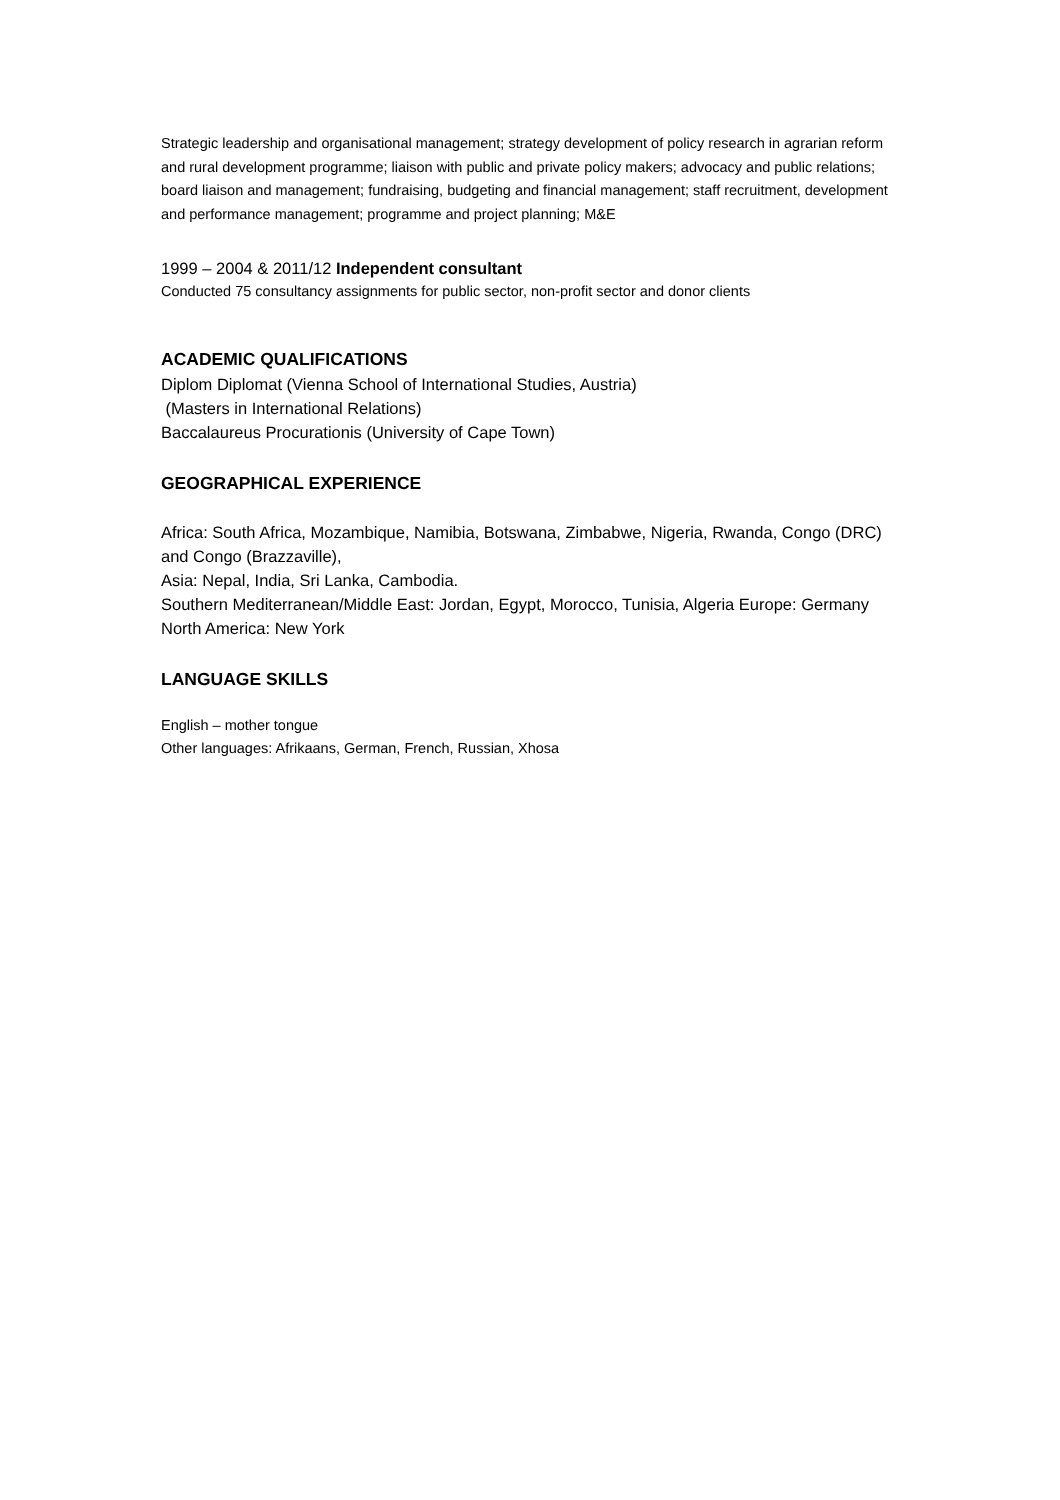Strategic leadership and organisational management; strategy development of policy research in agrarian reform and rural development programme; liaison with public and private policy makers; advocacy and public relations; board liaison and management; fundraising, budgeting and financial management; staff recruitment, development and performance management; programme and project planning; M&E
1999 – 2004 & 2011/12 Independent consultant
Conducted 75 consultancy assignments for public sector, non-profit sector and donor clients
ACADEMIC QUALIFICATIONS
Diplom Diplomat (Vienna School of International Studies, Austria)
(Masters in International Relations)
Baccalaureus Procurationis (University of Cape Town)
GEOGRAPHICAL EXPERIENCE
Africa: South Africa, Mozambique, Namibia, Botswana, Zimbabwe, Nigeria, Rwanda, Congo (DRC) and Congo (Brazzaville),
Asia: Nepal, India, Sri Lanka, Cambodia.
Southern Mediterranean/Middle East: Jordan, Egypt, Morocco, Tunisia, Algeria Europe: Germany
North America: New York
LANGUAGE SKILLS
English – mother tongue
Other languages: Afrikaans, German, French, Russian, Xhosa